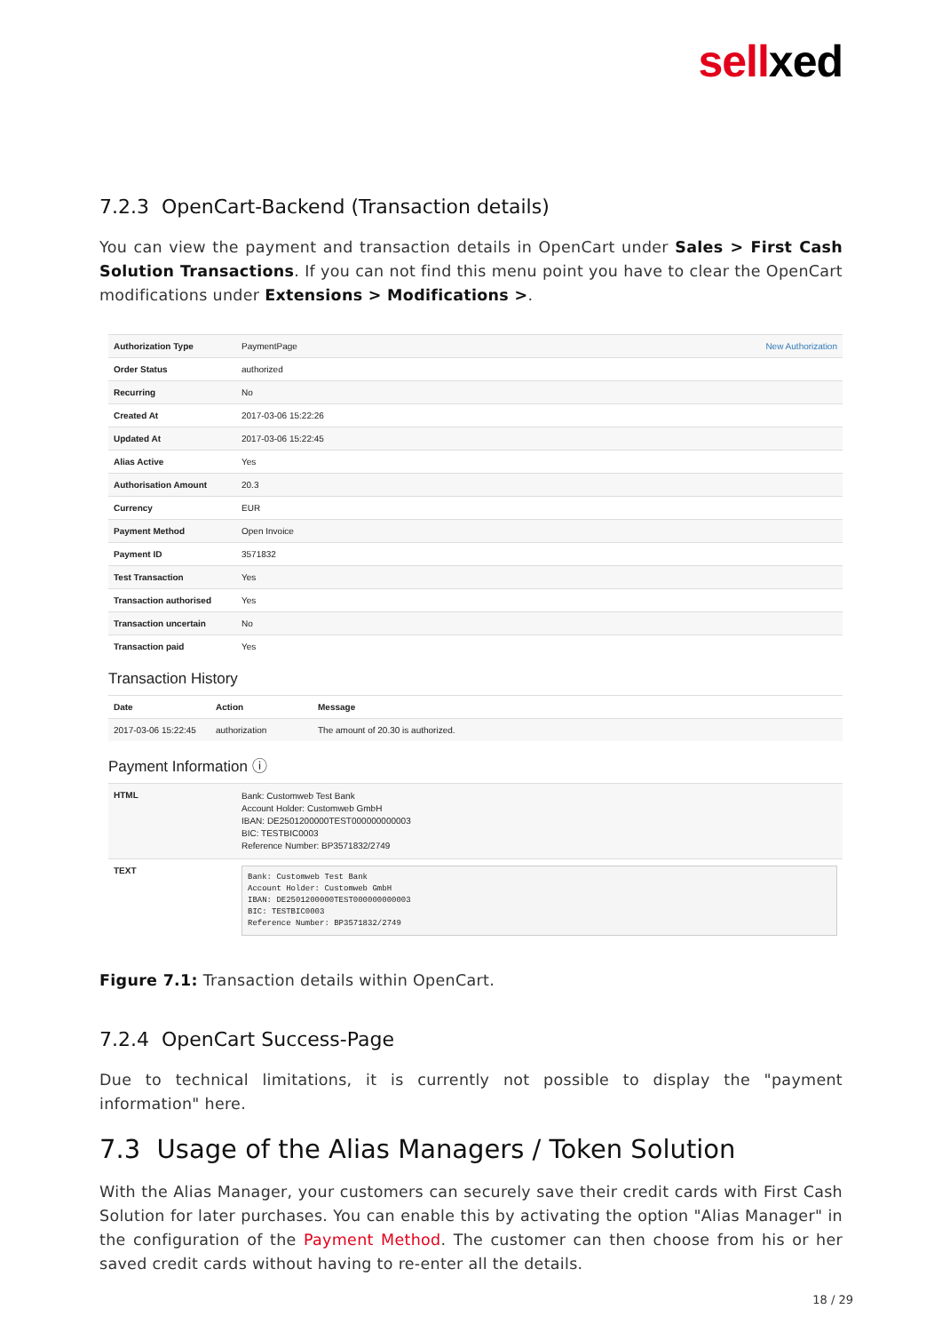sellxed
7.2.3 OpenCart-Backend (Transaction details)
You can view the payment and transaction details in OpenCart under Sales > First Cash Solution Transactions. If you can not find this menu point you have to clear the OpenCart modifications under Extensions > Modifications >.
| Authorization Type | PaymentPage | New Authorization |
| Order Status | authorized | |
| Recurring | No | |
| Created At | 2017-03-06 15:22:26 | |
| Updated At | 2017-03-06 15:22:45 | |
| Alias Active | Yes | |
| Authorisation Amount | 20.3 | |
| Currency | EUR | |
| Payment Method | Open Invoice | |
| Payment ID | 3571832 | |
| Test Transaction | Yes | |
| Transaction authorised | Yes | |
| Transaction uncertain | No | |
| Transaction paid | Yes | |
Transaction History
| Date | Action | Message |
| --- | --- | --- |
| 2017-03-06 15:22:45 | authorization | The amount of 20.30 is authorized. |
Payment Information ⓘ
| HTML | Bank: Customweb Test Bank Account Holder: Customweb GmbH IBAN: DE2501200000TEST000000000003 BIC: TESTBIC0003 Reference Number: BP3571832/2749 |
| TEXT | Bank: Customweb Test Bank Account Holder: Customweb GmbH IBAN: DE2501200000TEST000000000003 BIC: TESTBIC0003 Reference Number: BP3571832/2749 |
Figure 7.1: Transaction details within OpenCart.
7.2.4 OpenCart Success-Page
Due to technical limitations, it is currently not possible to display the "payment information" here.
7.3 Usage of the Alias Managers / Token Solution
With the Alias Manager, your customers can securely save their credit cards with First Cash Solution for later purchases. You can enable this by activating the option "Alias Manager" in the configuration of the Payment Method. The customer can then choose from his or her saved credit cards without having to re-enter all the details.
18 / 29